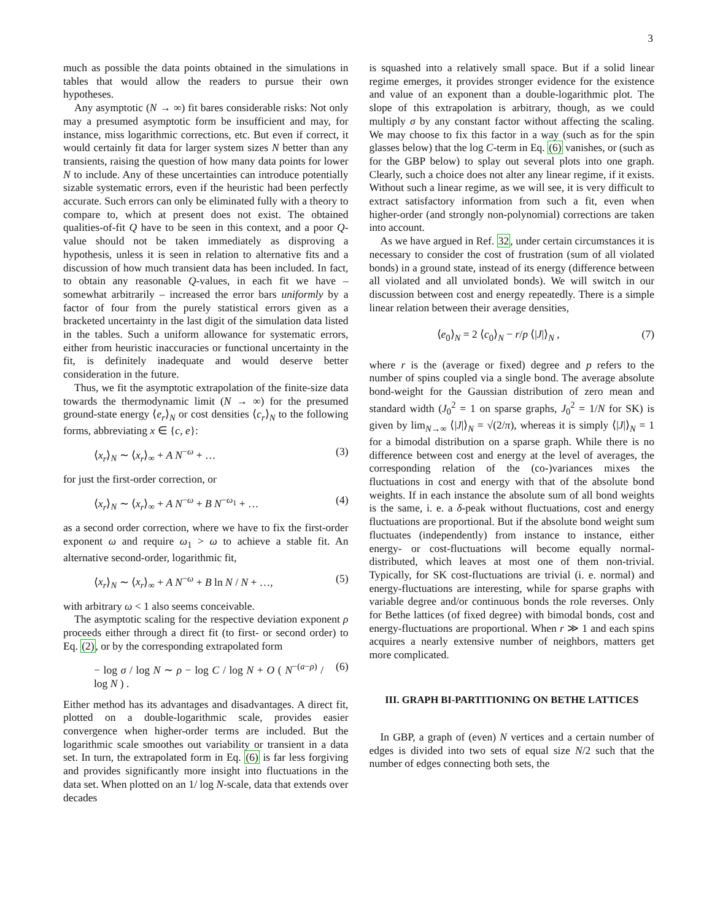3
much as possible the data points obtained in the simulations in tables that would allow the readers to pursue their own hypotheses.
Any asymptotic (N → ∞) fit bares considerable risks: Not only may a presumed asymptotic form be insufficient and may, for instance, miss logarithmic corrections, etc. But even if correct, it would certainly fit data for larger system sizes N better than any transients, raising the question of how many data points for lower N to include. Any of these uncertainties can introduce potentially sizable systematic errors, even if the heuristic had been perfectly accurate. Such errors can only be eliminated fully with a theory to compare to, which at present does not exist. The obtained qualities-of-fit Q have to be seen in this context, and a poor Q-value should not be taken immediately as disproving a hypothesis, unless it is seen in relation to alternative fits and a discussion of how much transient data has been included. In fact, to obtain any reasonable Q-values, in each fit we have – somewhat arbitrarily – increased the error bars uniformly by a factor of four from the purely statistical errors given as a bracketed uncertainty in the last digit of the simulation data listed in the tables. Such a uniform allowance for systematic errors, either from heuristic inaccuracies or functional uncertainty in the fit, is definitely inadequate and would deserve better consideration in the future.
Thus, we fit the asymptotic extrapolation of the finite-size data towards the thermodynamic limit (N → ∞) for the presumed ground-state energy ⟨e<sub>r</sub>⟩<sub>N</sub> or cost densities ⟨c<sub>r</sub>⟩<sub>N</sub> to the following forms, abbreviating x ∈ {c, e}:
⟨x<sub>r</sub>⟩<sub>N</sub> ∼ ⟨x<sub>r</sub>⟩<sub>∞</sub> + A N<sup>−ω</sup> + … (3)
for just the first-order correction, or
⟨x<sub>r</sub>⟩<sub>N</sub> ∼ ⟨x<sub>r</sub>⟩<sub>∞</sub> + A N<sup>−ω</sup> + B N<sup>−ω<sub>1</sub></sup> + … (4)
as a second order correction, where we have to fix the first-order exponent ω and require ω<sub>1</sub> > ω to achieve a stable fit. An alternative second-order, logarithmic fit,
⟨x<sub>r</sub>⟩<sub>N</sub> ∼ ⟨x<sub>r</sub>⟩<sub>∞</sub> + A N<sup>−ω</sup> + B ln N / N + …, (5)
with arbitrary ω < 1 also seems conceivable.
The asymptotic scaling for the respective deviation exponent ρ proceeds either through a direct fit (to first- or second order) to Eq. (2), or by the corresponding extrapolated form
− log σ / log N ∼ ρ − log C / log N + O ( N<sup>−(a−ρ)</sup> / log N ) . (6)
Either method has its advantages and disadvantages. A direct fit, plotted on a double-logarithmic scale, provides easier convergence when higher-order terms are included. But the logarithmic scale smoothes out variability or transient in a data set. In turn, the extrapolated form in Eq. (6) is far less forgiving and provides significantly more insight into fluctuations in the data set. When plotted on an 1/ log N-scale, data that extends over decades
is squashed into a relatively small space. But if a solid linear regime emerges, it provides stronger evidence for the existence and value of an exponent than a double-logarithmic plot. The slope of this extrapolation is arbitrary, though, as we could multiply σ by any constant factor without affecting the scaling. We may choose to fix this factor in a way (such as for the spin glasses below) that the log C-term in Eq. (6) vanishes, or (such as for the GBP below) to splay out several plots into one graph. Clearly, such a choice does not alter any linear regime, if it exists. Without such a linear regime, as we will see, it is very difficult to extract satisfactory information from such a fit, even when higher-order (and strongly non-polynomial) corrections are taken into account.
As we have argued in Ref. 32, under certain circumstances it is necessary to consider the cost of frustration (sum of all violated bonds) in a ground state, instead of its energy (difference between all violated and all unviolated bonds). We will switch in our discussion between cost and energy repeatedly. There is a simple linear relation between their average densities,
⟨e<sub>0</sub>⟩<sub>N</sub> = 2 ⟨c<sub>0</sub>⟩<sub>N</sub> − r/p ⟨|J|⟩<sub>N</sub> , (7)
where r is the (average or fixed) degree and p refers to the number of spins coupled via a single bond. The average absolute bond-weight for the Gaussian distribution of zero mean and standard width (J<sub>0</sub><sup>2</sup> = 1 on sparse graphs, J<sub>0</sub><sup>2</sup> = 1/N for SK) is given by lim<sub>N→∞</sub> ⟨|J|⟩<sub>N</sub> = √(2/π), whereas it is simply ⟨|J|⟩<sub>N</sub> = 1 for a bimodal distribution on a sparse graph. While there is no difference between cost and energy at the level of averages, the corresponding relation of the (co-)variances mixes the fluctuations in cost and energy with that of the absolute bond weights. If in each instance the absolute sum of all bond weights is the same, i. e. a δ-peak without fluctuations, cost and energy fluctuations are proportional. But if the absolute bond weight sum fluctuates (independently) from instance to instance, either energy- or cost-fluctuations will become equally normal-distributed, which leaves at most one of them non-trivial. Typically, for SK cost-fluctuations are trivial (i. e. normal) and energy-fluctuations are interesting, while for sparse graphs with variable degree and/or continuous bonds the role reverses. Only for Bethe lattices (of fixed degree) with bimodal bonds, cost and energy-fluctuations are proportional. When r ≫ 1 and each spins acquires a nearly extensive number of neighbors, matters get more complicated.
III. GRAPH BI-PARTITIONING ON BETHE LATTICES
In GBP, a graph of (even) N vertices and a certain number of edges is divided into two sets of equal size N/2 such that the number of edges connecting both sets, the